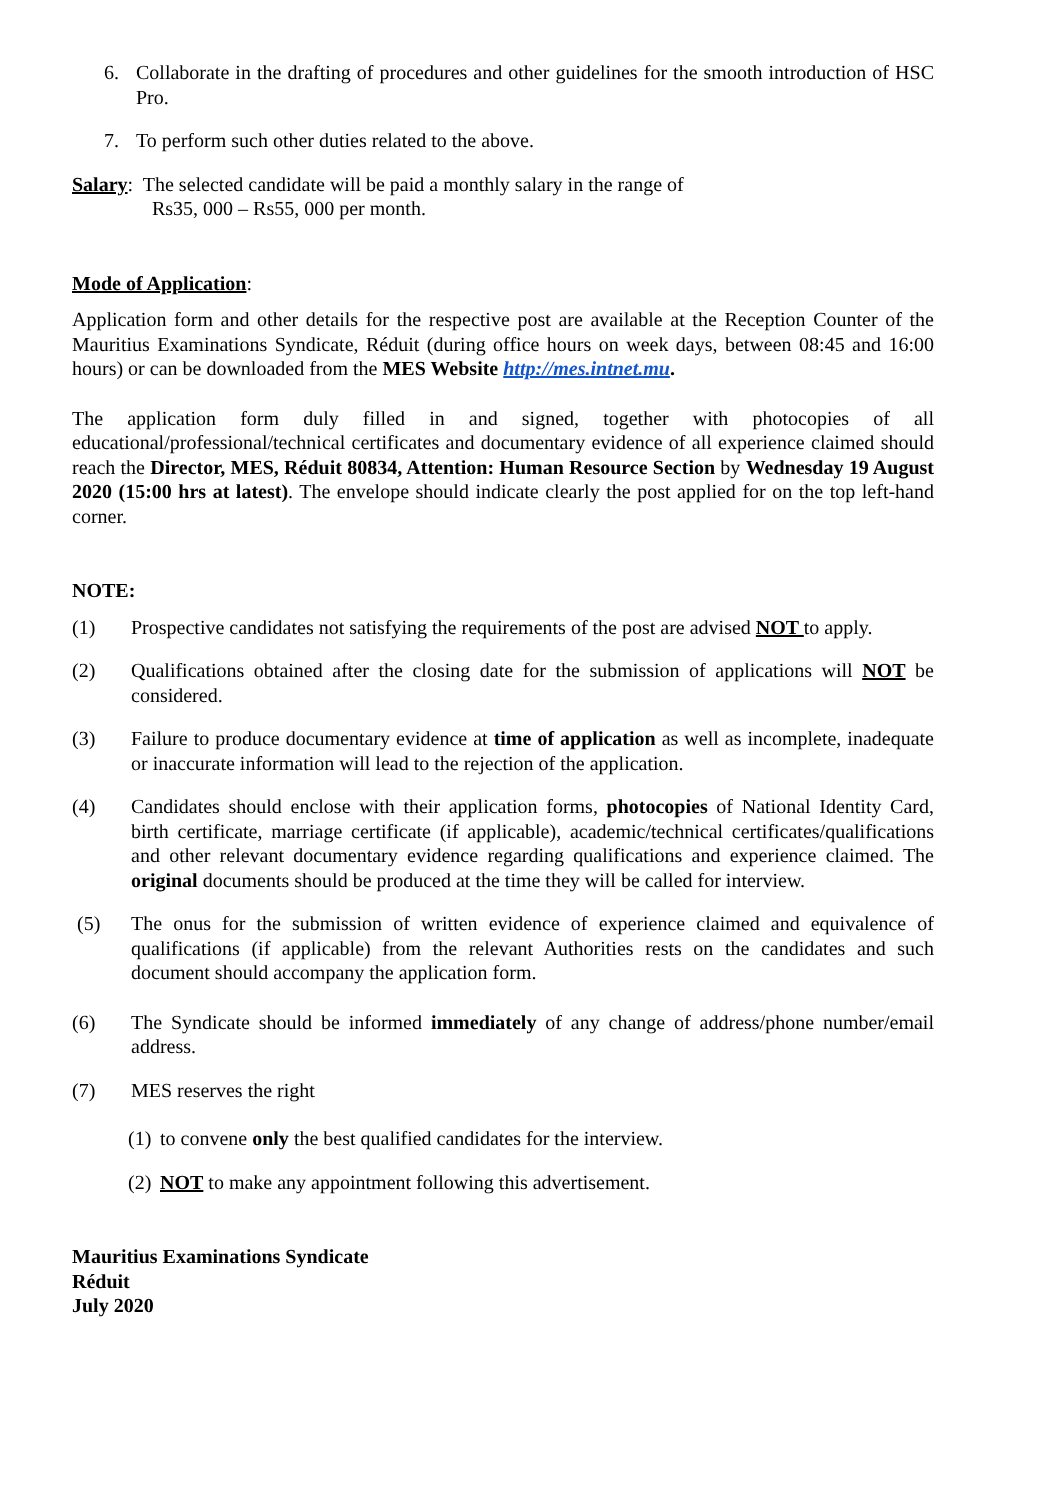6. Collaborate in the drafting of procedures and other guidelines for the smooth introduction of HSC Pro.
7. To perform such other duties related to the above.
Salary: The selected candidate will be paid a monthly salary in the range of
Rs35, 000 – Rs55, 000 per month.
Mode of Application:
Application form and other details for the respective post are available at the Reception Counter of the Mauritius Examinations Syndicate, Réduit (during office hours on week days, between 08:45 and 16:00 hours) or can be downloaded from the MES Website http://mes.intnet.mu.
The application form duly filled in and signed, together with photocopies of all educational/professional/technical certificates and documentary evidence of all experience claimed should reach the Director, MES, Réduit 80834, Attention: Human Resource Section by Wednesday 19 August 2020 (15:00 hrs at latest). The envelope should indicate clearly the post applied for on the top left-hand corner.
NOTE:
(1) Prospective candidates not satisfying the requirements of the post are advised NOT to apply.
(2) Qualifications obtained after the closing date for the submission of applications will NOT be considered.
(3) Failure to produce documentary evidence at time of application as well as incomplete, inadequate or inaccurate information will lead to the rejection of the application.
(4) Candidates should enclose with their application forms, photocopies of National Identity Card, birth certificate, marriage certificate (if applicable), academic/technical certificates/qualifications and other relevant documentary evidence regarding qualifications and experience claimed. The original documents should be produced at the time they will be called for interview.
(5) The onus for the submission of written evidence of experience claimed and equivalence of qualifications (if applicable) from the relevant Authorities rests on the candidates and such document should accompany the application form.
(6) The Syndicate should be informed immediately of any change of address/phone number/email address.
(7) MES reserves the right
(1) to convene only the best qualified candidates for the interview.
(2) NOT to make any appointment following this advertisement.
Mauritius Examinations Syndicate
Réduit
July 2020